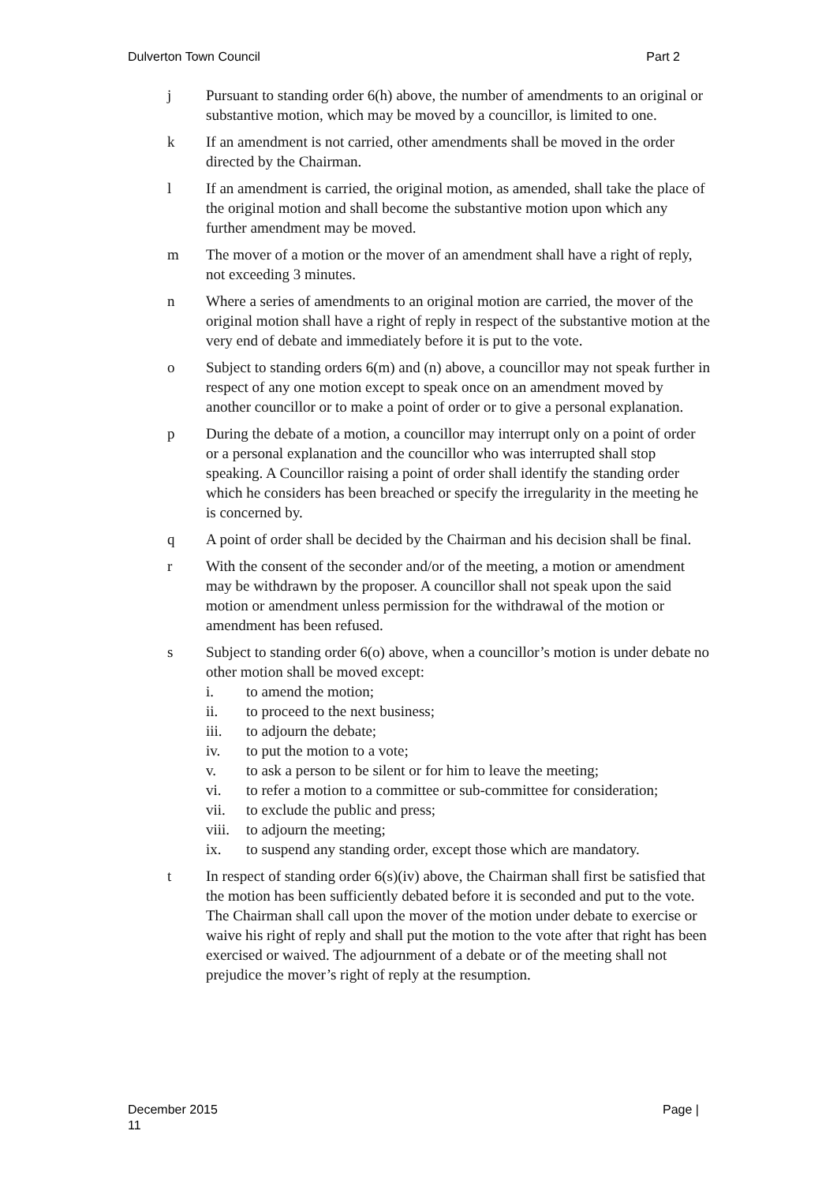Dulverton Town Council Part 2
j Pursuant to standing order 6(h) above, the number of amendments to an original or substantive motion, which may be moved by a councillor, is limited to one.
k If an amendment is not carried, other amendments shall be moved in the order directed by the Chairman.
l If an amendment is carried, the original motion, as amended, shall take the place of the original motion and shall become the substantive motion upon which any further amendment may be moved.
m The mover of a motion or the mover of an amendment shall have a right of reply, not exceeding 3 minutes.
n Where a series of amendments to an original motion are carried, the mover of the original motion shall have a right of reply in respect of the substantive motion at the very end of debate and immediately before it is put to the vote.
o Subject to standing orders 6(m) and (n) above, a councillor may not speak further in respect of any one motion except to speak once on an amendment moved by another councillor or to make a point of order or to give a personal explanation.
p During the debate of a motion, a councillor may interrupt only on a point of order or a personal explanation and the councillor who was interrupted shall stop speaking. A Councillor raising a point of order shall identify the standing order which he considers has been breached or specify the irregularity in the meeting he is concerned by.
q A point of order shall be decided by the Chairman and his decision shall be final.
r With the consent of the seconder and/or of the meeting, a motion or amendment may be withdrawn by the proposer. A councillor shall not speak upon the said motion or amendment unless permission for the withdrawal of the motion or amendment has been refused.
s Subject to standing order 6(o) above, when a councillor’s motion is under debate no other motion shall be moved except:
i. to amend the motion;
ii. to proceed to the next business;
iii. to adjourn the debate;
iv. to put the motion to a vote;
v. to ask a person to be silent or for him to leave the meeting;
vi. to refer a motion to a committee or sub-committee for consideration;
vii. to exclude the public and press;
viii. to adjourn the meeting;
ix. to suspend any standing order, except those which are mandatory.
t In respect of standing order 6(s)(iv) above, the Chairman shall first be satisfied that the motion has been sufficiently debated before it is seconded and put to the vote. The Chairman shall call upon the mover of the motion under debate to exercise or waive his right of reply and shall put the motion to the vote after that right has been exercised or waived. The adjournment of a debate or of the meeting shall not prejudice the mover’s right of reply at the resumption.
December 2015
11 Page |